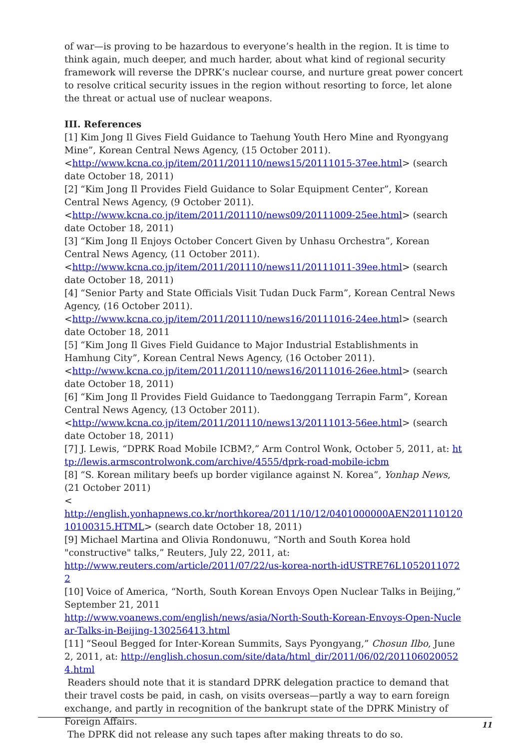of war—is proving to be hazardous to everyone’s health in the region. It is time to think again, much deeper, and much harder, about what kind of regional security framework will reverse the DPRK’s nuclear course, and nurture great power concert to resolve critical security issues in the region without resorting to force, let alone the threat or actual use of nuclear weapons.
III. References
[1] Kim Jong Il Gives Field Guidance to Taehung Youth Hero Mine and Ryongyang Mine”, Korean Central News Agency, (15 October 2011).
<http://www.kcna.co.jp/item/2011/201110/news15/20111015-37ee.html> (search date October 18, 2011)
[2] “Kim Jong Il Provides Field Guidance to Solar Equipment Center”, Korean Central News Agency, (9 October 2011).
<http://www.kcna.co.jp/item/2011/201110/news09/20111009-25ee.html> (search date October 18, 2011)
[3] “Kim Jong Il Enjoys October Concert Given by Unhasu Orchestra”, Korean Central News Agency, (11 October 2011).
<http://www.kcna.co.jp/item/2011/201110/news11/20111011-39ee.html> (search date October 18, 2011)
[4] “Senior Party and State Officials Visit Tudan Duck Farm”, Korean Central News Agency, (16 October 2011).
<http://www.kcna.co.jp/item/2011/201110/news16/20111016-24ee.html> (search date October 18, 2011
[5] “Kim Jong Il Gives Field Guidance to Major Industrial Establishments in Hamhung City”, Korean Central News Agency, (16 October 2011).
<http://www.kcna.co.jp/item/2011/201110/news16/20111016-26ee.html> (search date October 18, 2011)
[6] “Kim Jong Il Provides Field Guidance to Taedonggang Terrapin Farm”, Korean Central News Agency, (13 October 2011).
<http://www.kcna.co.jp/item/2011/201110/news13/20111013-56ee.html> (search date October 18, 2011)
[7] J. Lewis, “DPRK Road Mobile ICBM?,” Arm Control Wonk, October 5, 2011, at: http://lewis.armscontrolwonk.com/archive/4555/dprk-road-mobile-icbm
[8] “S. Korean military beefs up border vigilance against N. Korea”, Yonhap News, (21 October 2011)
<
http://english.yonhapnews.co.kr/northkorea/2011/10/12/0401000000AEN20111012010100315.HTML> (search date October 18, 2011)
[9] Michael Martina and Olivia Rondonuwu, “North and South Korea hold "constructive" talks,” Reuters, July 22, 2011, at:
http://www.reuters.com/article/2011/07/22/us-korea-north-idUSTRE76L10520110722
[10] Voice of America, “North, South Korean Envoys Open Nuclear Talks in Beijing,” September 21, 2011
http://www.voanews.com/english/news/asia/North-South-Korean-Envoys-Open-Nuclear-Talks-in-Beijing-130256413.html
[11] “Seoul Begged for Inter-Korean Summits, Says Pyongyang,” Chosun Ilbo, June 2, 2011, at: http://english.chosun.com/site/data/html_dir/2011/06/02/2011060200524.html
Readers should note that it is standard DPRK delegation practice to demand that their travel costs be paid, in cash, on visits overseas—partly a way to earn foreign exchange, and partly in recognition of the bankrupt state of the DPRK Ministry of Foreign Affairs.
The DPRK did not release any such tapes after making threats to do so.
11